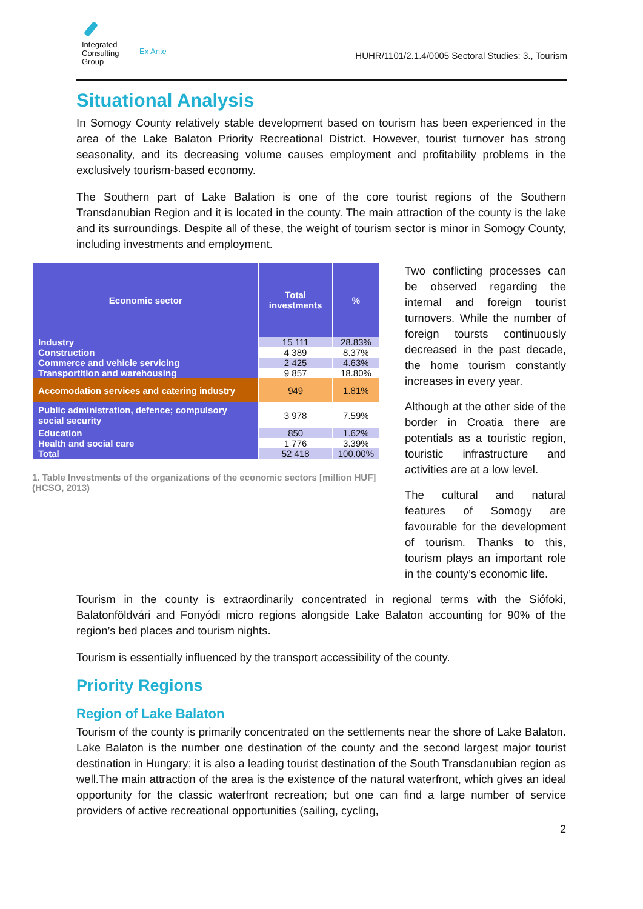Integrated
Consulting
Group
Ex Ante
HUHR/1101/2.1.4/0005 Sectoral Studies: 3., Tourism
Situational Analysis
In Somogy County relatively stable development based on tourism has been experienced in the area of the Lake Balaton Priority Recreational District. However, tourist turnover has strong seasonality, and its decreasing volume causes employment and profitability problems in the exclusively tourism-based economy.
The Southern part of Lake Balation is one of the core tourist regions of the Southern Transdanubian Region and it is located in the county. The main attraction of the county is the lake and its surroundings. Despite all of these, the weight of tourism sector is minor in Somogy County, including investments and employment.
| Economic sector | Total investments | % |
| --- | --- | --- |
| Industry | 15 111 | 28.83% |
| Construction | 4 389 | 8.37% |
| Commerce and vehicle servicing | 2 425 | 4.63% |
| Transportition and warehousing | 9 857 | 18.80% |
| Accomodation services and catering industry | 949 | 1.81% |
| Public administration, defence; compulsory social security | 3 978 | 7.59% |
| Education | 850 | 1.62% |
| Health and social care | 1 776 | 3.39% |
| Total | 52 418 | 100.00% |
1. Table Investments of the organizations of the economic sectors [million HUF] (HCSO, 2013)
Two conflicting processes can be observed regarding the internal and foreign tourist turnovers. While the number of foreign toursts continuously decreased in the past decade, the home tourism constantly increases in every year.
Although at the other side of the border in Croatia there are potentials as a touristic region, touristic infrastructure and activities are at a low level.
The cultural and natural features of Somogy are favourable for the development of tourism. Thanks to this, tourism plays an important role in the county’s economic life.
Tourism in the county is extraordinarily concentrated in regional terms with the Siófoki, Balatonföldvári and Fonyódi micro regions alongside Lake Balaton accounting for 90% of the region’s bed places and tourism nights.
Tourism is essentially influenced by the transport accessibility of the county.
Priority Regions
Region of Lake Balaton
Tourism of the county is primarily concentrated on the settlements near the shore of Lake Balaton. Lake Balaton is the number one destination of the county and the second largest major tourist destination in Hungary; it is also a leading tourist destination of the South Transdanubian region as well.The main attraction of the area is the existence of the natural waterfront, which gives an ideal opportunity for the classic waterfront recreation; but one can find a large number of service providers of active recreational opportunities (sailing, cycling,
2